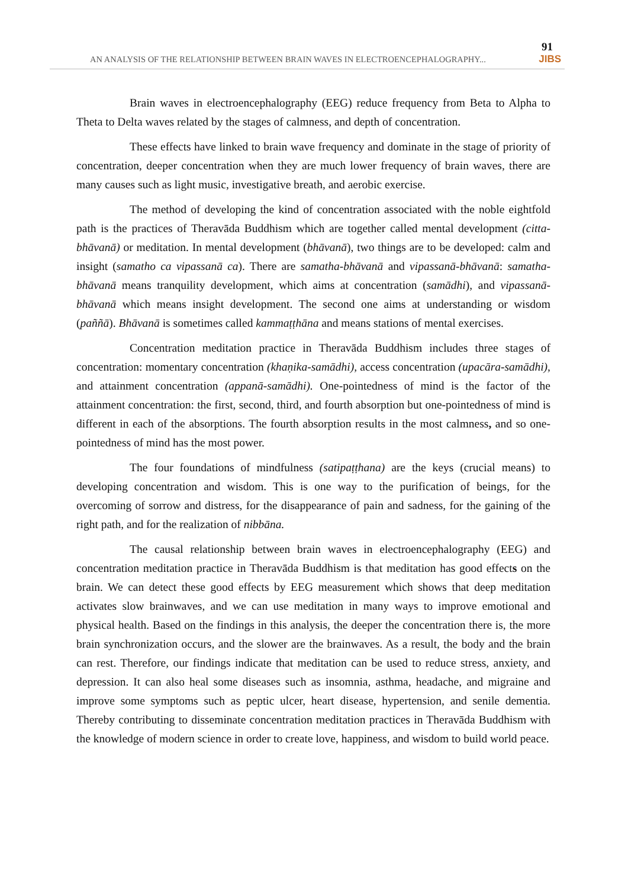91
AN ANALYSIS OF THE RELATIONSHIP BETWEEN BRAIN WAVES IN ELECTROENCEPHALOGRAPHY... JIBS
Brain waves in electroencephalography (EEG) reduce frequency from Beta to Alpha to Theta to Delta waves related by the stages of calmness, and depth of concentration.
These effects have linked to brain wave frequency and dominate in the stage of priority of concentration, deeper concentration when they are much lower frequency of brain waves, there are many causes such as light music, investigative breath, and aerobic exercise.
The method of developing the kind of concentration associated with the noble eightfold path is the practices of Theravāda Buddhism which are together called mental development (citta-bhāvanā) or meditation. In mental development (bhāvanā), two things are to be developed: calm and insight (samatho ca vipassanā ca). There are samatha-bhāvanā and vipassanā-bhāvanā: samatha-bhāvanā means tranquility development, which aims at concentration (samādhi), and vipassanā-bhāvanā which means insight development. The second one aims at understanding or wisdom (paññā). Bhāvanā is sometimes called kammaṭṭhāna and means stations of mental exercises.
Concentration meditation practice in Theravāda Buddhism includes three stages of concentration: momentary concentration (khaṇika-samādhi), access concentration (upacāra-samādhi), and attainment concentration (appanā-samādhi). One-pointedness of mind is the factor of the attainment concentration: the first, second, third, and fourth absorption but one-pointedness of mind is different in each of the absorptions. The fourth absorption results in the most calmness, and so one-pointedness of mind has the most power.
The four foundations of mindfulness (satipaṭṭhana) are the keys (crucial means) to developing concentration and wisdom. This is one way to the purification of beings, for the overcoming of sorrow and distress, for the disappearance of pain and sadness, for the gaining of the right path, and for the realization of nibbāna.
The causal relationship between brain waves in electroencephalography (EEG) and concentration meditation practice in Theravāda Buddhism is that meditation has good effects on the brain. We can detect these good effects by EEG measurement which shows that deep meditation activates slow brainwaves, and we can use meditation in many ways to improve emotional and physical health. Based on the findings in this analysis, the deeper the concentration there is, the more brain synchronization occurs, and the slower are the brainwaves. As a result, the body and the brain can rest. Therefore, our findings indicate that meditation can be used to reduce stress, anxiety, and depression. It can also heal some diseases such as insomnia, asthma, headache, and migraine and improve some symptoms such as peptic ulcer, heart disease, hypertension, and senile dementia. Thereby contributing to disseminate concentration meditation practices in Theravāda Buddhism with the knowledge of modern science in order to create love, happiness, and wisdom to build world peace.